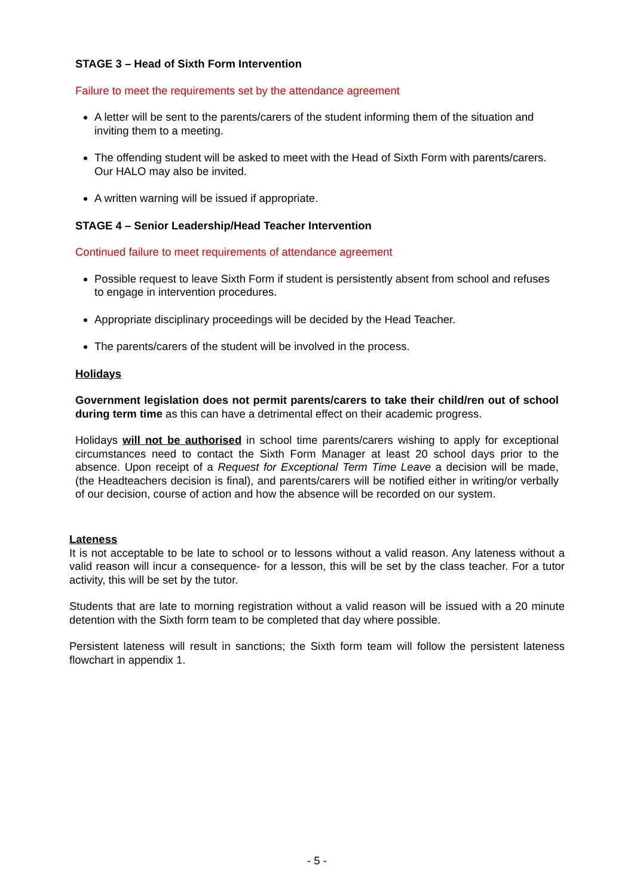STAGE 3 – Head of Sixth Form Intervention
Failure to meet the requirements set by the attendance agreement
A letter will be sent to the parents/carers of the student informing them of the situation and inviting them to a meeting.
The offending student will be asked to meet with the Head of Sixth Form with parents/carers. Our HALO may also be invited.
A written warning will be issued if appropriate.
STAGE 4 – Senior Leadership/Head Teacher Intervention
Continued failure to meet requirements of attendance agreement
Possible request to leave Sixth Form if student is persistently absent from school and refuses to engage in intervention procedures.
Appropriate disciplinary proceedings will be decided by the Head Teacher.
The parents/carers of the student will be involved in the process.
Holidays
Government legislation does not permit parents/carers to take their child/ren out of school during term time as this can have a detrimental effect on their academic progress.
Holidays will not be authorised in school time parents/carers wishing to apply for exceptional circumstances need to contact the Sixth Form Manager at least 20 school days prior to the absence. Upon receipt of a Request for Exceptional Term Time Leave a decision will be made, (the Headteachers decision is final), and parents/carers will be notified either in writing/or verbally of our decision, course of action and how the absence will be recorded on our system.
Lateness
It is not acceptable to be late to school or to lessons without a valid reason. Any lateness without a valid reason will incur a consequence- for a lesson, this will be set by the class teacher. For a tutor activity, this will be set by the tutor.
Students that are late to morning registration without a valid reason will be issued with a 20 minute detention with the Sixth form team to be completed that day where possible.
Persistent lateness will result in sanctions; the Sixth form team will follow the persistent lateness flowchart in appendix 1.
- 5 -